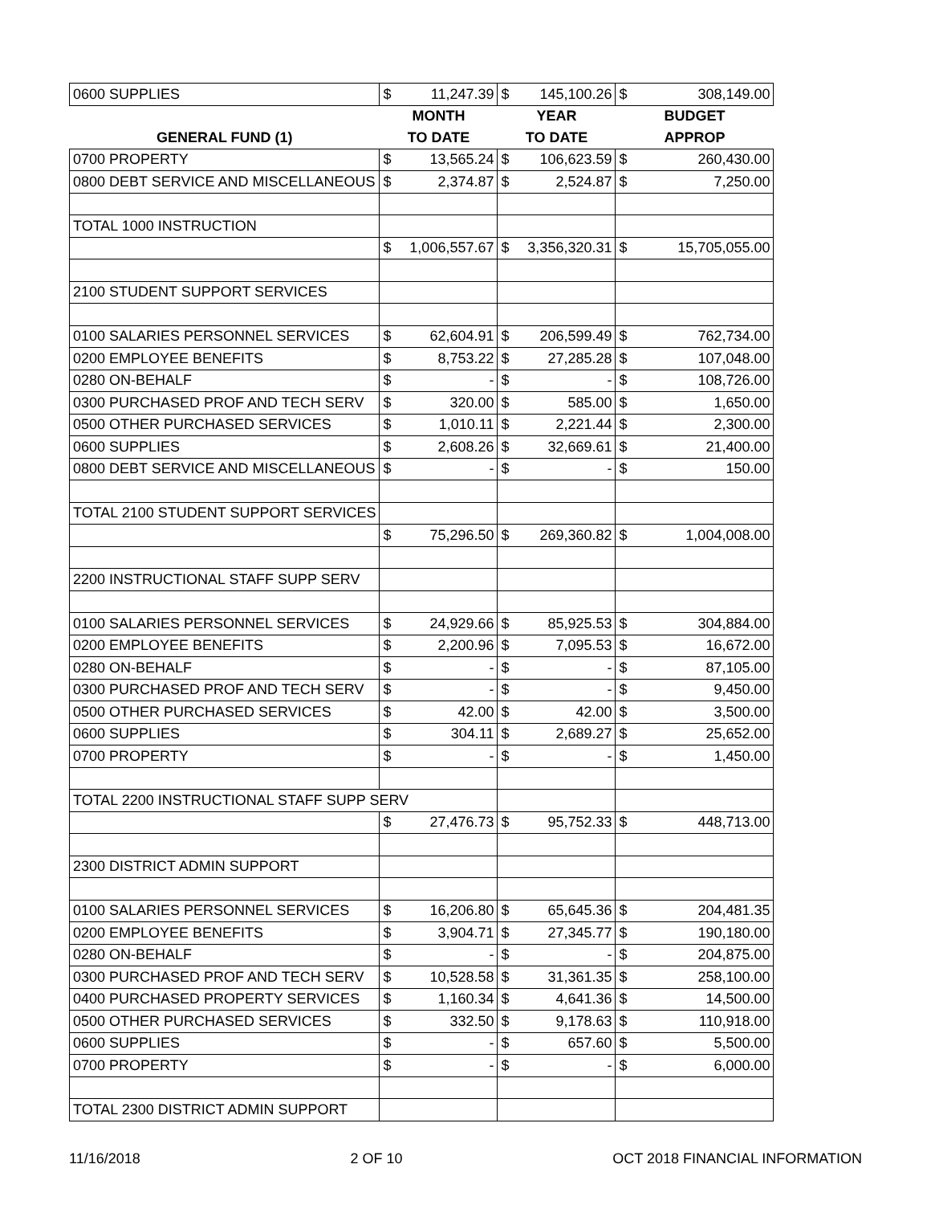| 0600 SUPPLIES | $ | 11,247.39 | $ | 145,100.26 | $ | 308,149.00 |
| | MONTH | | YEAR | | BUDGET | |
| GENERAL FUND (1) | TO DATE | | TO DATE | | APPROP | |
| 0700 PROPERTY | $ | 13,565.24 | $ | 106,623.59 | $ | 260,430.00 |
| 0800 DEBT SERVICE AND MISCELLANEOUS | $ | 2,374.87 | $ | 2,524.87 | $ | 7,250.00 |
| TOTAL 1000 INSTRUCTION | | | | | | |
| | $ | 1,006,557.67 | $ | 3,356,320.31 | $ | 15,705,055.00 |
| 2100 STUDENT SUPPORT SERVICES | | | | | | |
| 0100 SALARIES PERSONNEL SERVICES | $ | 62,604.91 | $ | 206,599.49 | $ | 762,734.00 |
| 0200 EMPLOYEE BENEFITS | $ | 8,753.22 | $ | 27,285.28 | $ | 107,048.00 |
| 0280 ON-BEHALF | $ | - | $ | - | $ | 108,726.00 |
| 0300 PURCHASED PROF AND TECH SERV | $ | 320.00 | $ | 585.00 | $ | 1,650.00 |
| 0500 OTHER PURCHASED SERVICES | $ | 1,010.11 | $ | 2,221.44 | $ | 2,300.00 |
| 0600 SUPPLIES | $ | 2,608.26 | $ | 32,669.61 | $ | 21,400.00 |
| 0800 DEBT SERVICE AND MISCELLANEOUS | $ | - | $ | - | $ | 150.00 |
| TOTAL 2100 STUDENT SUPPORT SERVICES | | | | | | |
| | $ | 75,296.50 | $ | 269,360.82 | $ | 1,004,008.00 |
| 2200 INSTRUCTIONAL STAFF SUPP SERV | | | | | | |
| 0100 SALARIES PERSONNEL SERVICES | $ | 24,929.66 | $ | 85,925.53 | $ | 304,884.00 |
| 0200 EMPLOYEE BENEFITS | $ | 2,200.96 | $ | 7,095.53 | $ | 16,672.00 |
| 0280 ON-BEHALF | $ | - | $ | - | $ | 87,105.00 |
| 0300 PURCHASED PROF AND TECH SERV | $ | - | $ | - | $ | 9,450.00 |
| 0500 OTHER PURCHASED SERVICES | $ | 42.00 | $ | 42.00 | $ | 3,500.00 |
| 0600 SUPPLIES | $ | 304.11 | $ | 2,689.27 | $ | 25,652.00 |
| 0700 PROPERTY | $ | - | $ | - | $ | 1,450.00 |
| TOTAL 2200 INSTRUCTIONAL STAFF SUPP SERV | | | | | | |
| | $ | 27,476.73 | $ | 95,752.33 | $ | 448,713.00 |
| 2300 DISTRICT ADMIN SUPPORT | | | | | | |
| 0100 SALARIES PERSONNEL SERVICES | $ | 16,206.80 | $ | 65,645.36 | $ | 204,481.35 |
| 0200 EMPLOYEE BENEFITS | $ | 3,904.71 | $ | 27,345.77 | $ | 190,180.00 |
| 0280 ON-BEHALF | $ | - | $ | - | $ | 204,875.00 |
| 0300 PURCHASED PROF AND TECH SERV | $ | 10,528.58 | $ | 31,361.35 | $ | 258,100.00 |
| 0400 PURCHASED PROPERTY SERVICES | $ | 1,160.34 | $ | 4,641.36 | $ | 14,500.00 |
| 0500 OTHER PURCHASED SERVICES | $ | 332.50 | $ | 9,178.63 | $ | 110,918.00 |
| 0600 SUPPLIES | $ | - | $ | 657.60 | $ | 5,500.00 |
| 0700 PROPERTY | $ | - | $ | - | $ | 6,000.00 |
| TOTAL 2300 DISTRICT ADMIN SUPPORT | | | | | | |
11/16/2018 2 OF 10 OCT 2018 FINANCIAL INFORMATION